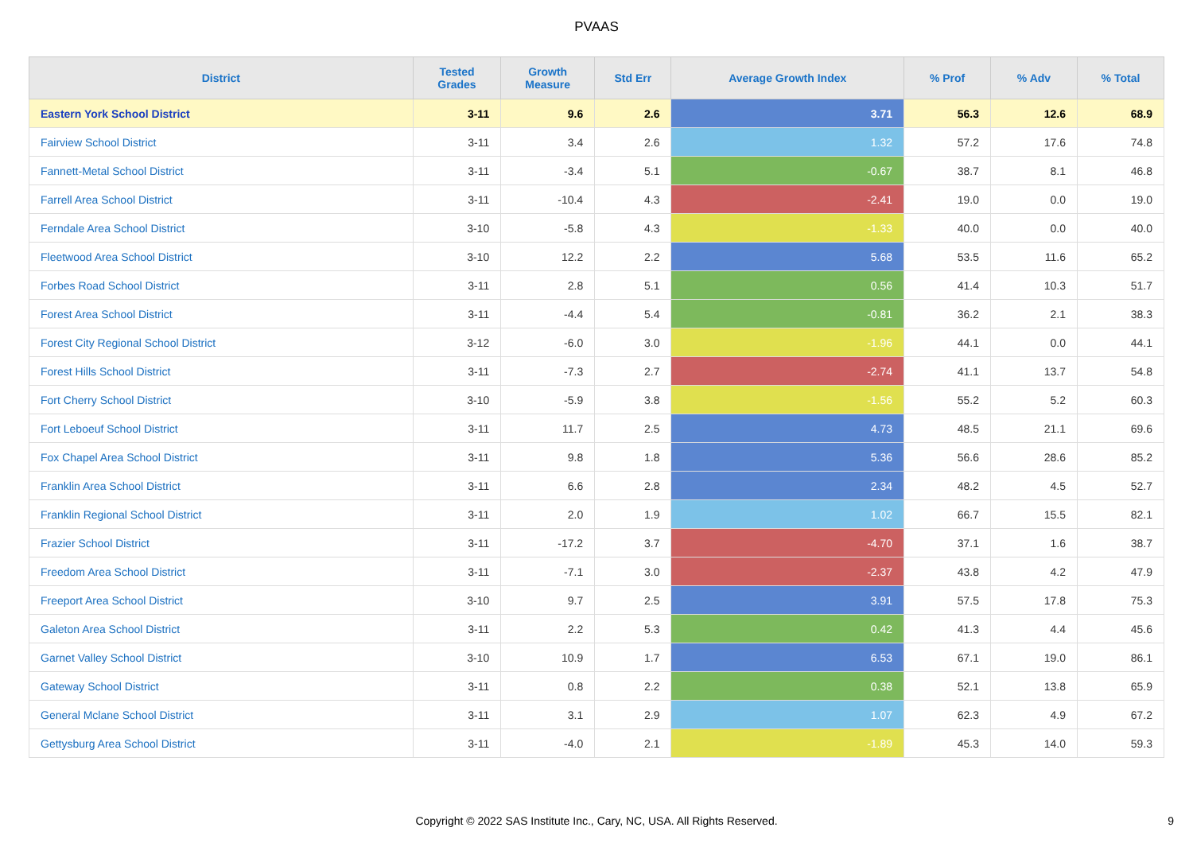PVAAS
| District | Tested Grades | Growth Measure | Std Err | Average Growth Index | % Prof | % Adv | % Total |
| --- | --- | --- | --- | --- | --- | --- | --- |
| Eastern York School District | 3-11 | 9.6 | 2.6 | 3.71 | 56.3 | 12.6 | 68.9 |
| Fairview School District | 3-11 | 3.4 | 2.6 | 1.32 | 57.2 | 17.6 | 74.8 |
| Fannett-Metal School District | 3-11 | -3.4 | 5.1 | -0.67 | 38.7 | 8.1 | 46.8 |
| Farrell Area School District | 3-11 | -10.4 | 4.3 | -2.41 | 19.0 | 0.0 | 19.0 |
| Ferndale Area School District | 3-10 | -5.8 | 4.3 | -1.33 | 40.0 | 0.0 | 40.0 |
| Fleetwood Area School District | 3-10 | 12.2 | 2.2 | 5.68 | 53.5 | 11.6 | 65.2 |
| Forbes Road School District | 3-11 | 2.8 | 5.1 | 0.56 | 41.4 | 10.3 | 51.7 |
| Forest Area School District | 3-11 | -4.4 | 5.4 | -0.81 | 36.2 | 2.1 | 38.3 |
| Forest City Regional School District | 3-12 | -6.0 | 3.0 | -1.96 | 44.1 | 0.0 | 44.1 |
| Forest Hills School District | 3-11 | -7.3 | 2.7 | -2.74 | 41.1 | 13.7 | 54.8 |
| Fort Cherry School District | 3-10 | -5.9 | 3.8 | -1.56 | 55.2 | 5.2 | 60.3 |
| Fort Leboeuf School District | 3-11 | 11.7 | 2.5 | 4.73 | 48.5 | 21.1 | 69.6 |
| Fox Chapel Area School District | 3-11 | 9.8 | 1.8 | 5.36 | 56.6 | 28.6 | 85.2 |
| Franklin Area School District | 3-11 | 6.6 | 2.8 | 2.34 | 48.2 | 4.5 | 52.7 |
| Franklin Regional School District | 3-11 | 2.0 | 1.9 | 1.02 | 66.7 | 15.5 | 82.1 |
| Frazier School District | 3-11 | -17.2 | 3.7 | -4.70 | 37.1 | 1.6 | 38.7 |
| Freedom Area School District | 3-11 | -7.1 | 3.0 | -2.37 | 43.8 | 4.2 | 47.9 |
| Freeport Area School District | 3-10 | 9.7 | 2.5 | 3.91 | 57.5 | 17.8 | 75.3 |
| Galeton Area School District | 3-11 | 2.2 | 5.3 | 0.42 | 41.3 | 4.4 | 45.6 |
| Garnet Valley School District | 3-10 | 10.9 | 1.7 | 6.53 | 67.1 | 19.0 | 86.1 |
| Gateway School District | 3-11 | 0.8 | 2.2 | 0.38 | 52.1 | 13.8 | 65.9 |
| General Mclane School District | 3-11 | 3.1 | 2.9 | 1.07 | 62.3 | 4.9 | 67.2 |
| Gettysburg Area School District | 3-11 | -4.0 | 2.1 | -1.89 | 45.3 | 14.0 | 59.3 |
Copyright © 2022 SAS Institute Inc., Cary, NC, USA. All Rights Reserved.
9